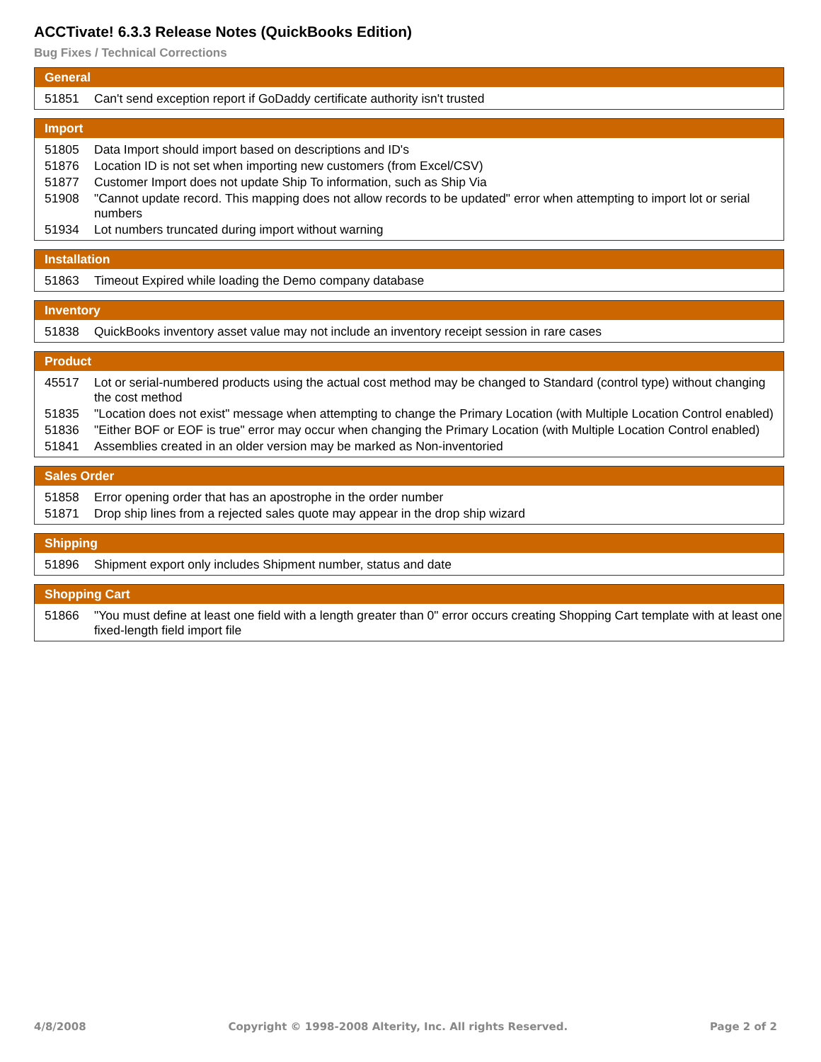ACCTivate! 6.3.3 Release Notes (QuickBooks Edition)
Bug Fixes / Technical Corrections
| General | |
| --- | --- |
| 51851 | Can't send exception report if GoDaddy certificate authority isn't trusted |
| Import | |
| --- | --- |
| 51805 | Data Import should import based on descriptions and ID's |
| 51876 | Location ID is not set when importing new customers (from Excel/CSV) |
| 51877 | Customer Import does not update Ship To information, such as Ship Via |
| 51908 | "Cannot update record. This mapping does not allow records to be updated" error when attempting to import lot or serial numbers |
| 51934 | Lot numbers truncated during import without warning |
| Installation | |
| --- | --- |
| 51863 | Timeout Expired while loading the Demo company database |
| Inventory | |
| --- | --- |
| 51838 | QuickBooks inventory asset value may not include an inventory receipt session in rare cases |
| Product | |
| --- | --- |
| 45517 | Lot or serial-numbered products using the actual cost method may be changed to Standard (control type) without changing the cost method |
| 51835 | "Location does not exist" message when attempting to change the Primary Location (with Multiple Location Control enabled) |
| 51836 | "Either BOF or EOF is true" error may occur when changing the Primary Location (with Multiple Location Control enabled) |
| 51841 | Assemblies created in an older version may be marked as Non-inventoried |
| Sales Order | |
| --- | --- |
| 51858 | Error opening order that has an apostrophe in the order number |
| 51871 | Drop ship lines from a rejected sales quote may appear in the drop ship wizard |
| Shipping | |
| --- | --- |
| 51896 | Shipment export only includes Shipment number, status and date |
| Shopping Cart | |
| --- | --- |
| 51866 | "You must define at least one field with a length greater than 0" error occurs creating Shopping Cart template with at least one fixed-length field import file |
4/8/2008 Copyright © 1998-2008 Alterity, Inc. All rights Reserved. Page 2 of 2